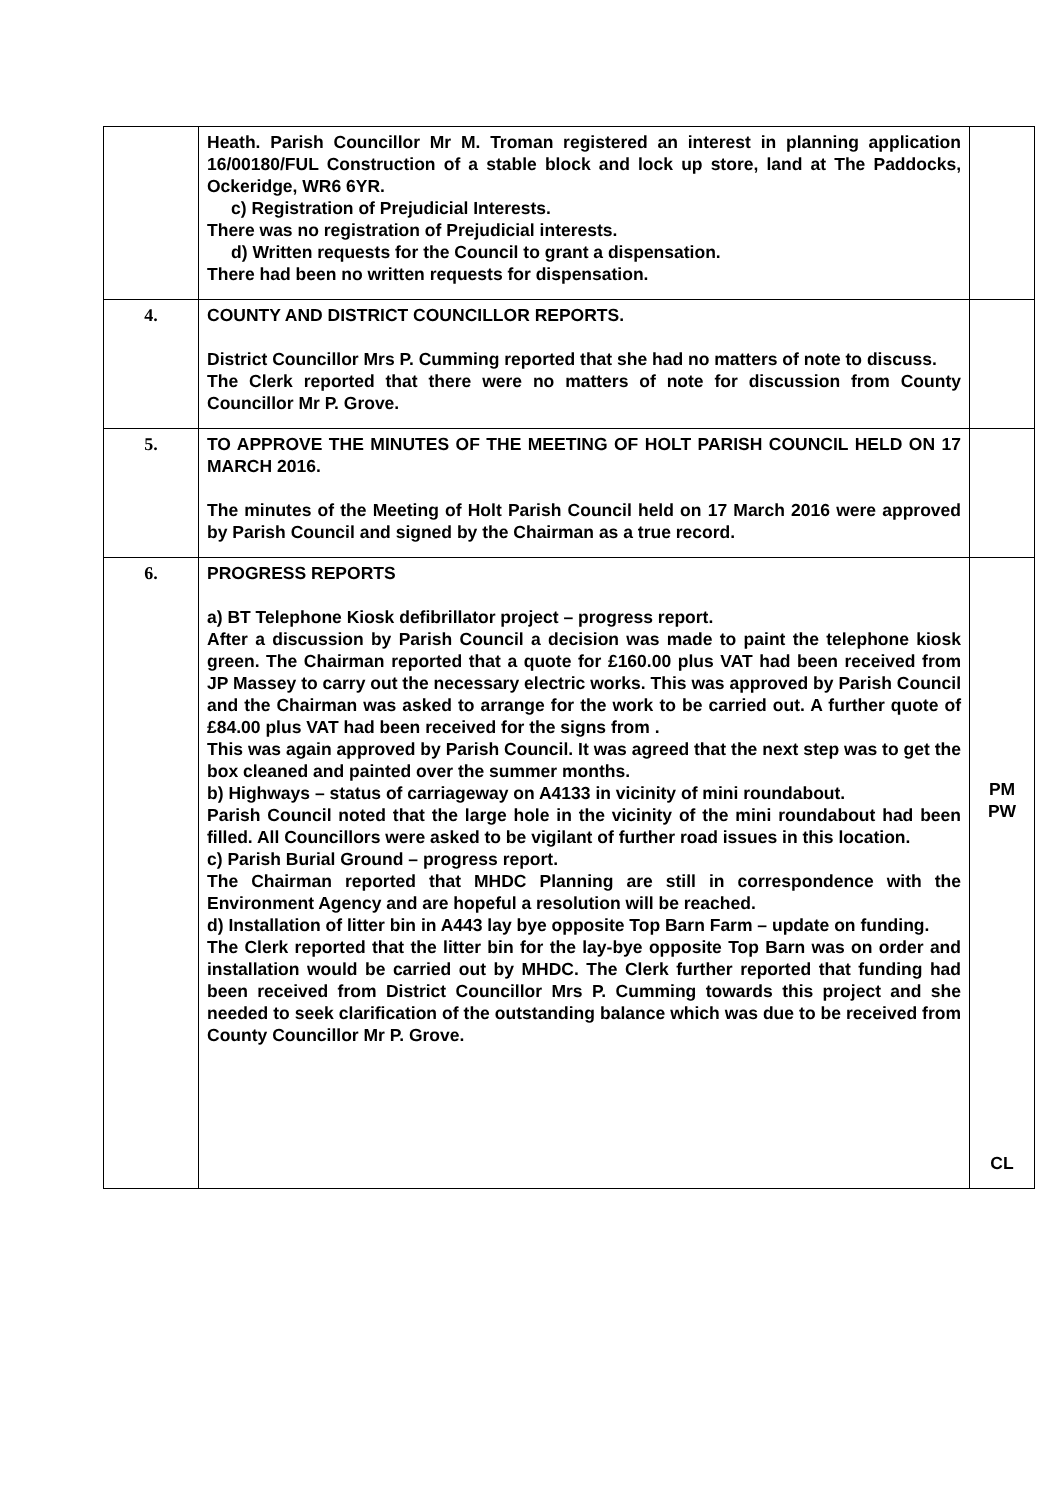| | Heath. Parish Councillor Mr M. Troman registered an interest in planning application 16/00180/FUL Construction of a stable block and lock up store, land at The Paddocks, Ockeridge, WR6 6YR. c) Registration of Prejudicial Interests. There was no registration of Prejudicial interests. d) Written requests for the Council to grant a dispensation. There had been no written requests for dispensation. | |
| 4. | COUNTY AND DISTRICT COUNCILLOR REPORTS. District Councillor Mrs P. Cumming reported that she had no matters of note to discuss. The Clerk reported that there were no matters of note for discussion from County Councillor Mr P. Grove. | |
| 5. | TO APPROVE THE MINUTES OF THE MEETING OF HOLT PARISH COUNCIL HELD ON 17 MARCH 2016. The minutes of the Meeting of Holt Parish Council held on 17 March 2016 were approved by Parish Council and signed by the Chairman as a true record. | |
| 6. | PROGRESS REPORTS a) BT Telephone Kiosk defibrillator project – progress report. After a discussion by Parish Council a decision was made to paint the telephone kiosk green. The Chairman reported that a quote for £160.00 plus VAT had been received from JP Massey to carry out the necessary electric works. This was approved by Parish Council and the Chairman was asked to arrange for the work to be carried out. A further quote of £84.00 plus VAT had been received for the signs from . This was again approved by Parish Council. It was agreed that the next step was to get the box cleaned and painted over the summer months. b) Highways – status of carriageway on A4133 in vicinity of mini roundabout. Parish Council noted that the large hole in the vicinity of the mini roundabout had been filled. All Councillors were asked to be vigilant of further road issues in this location. c) Parish Burial Ground – progress report. The Chairman reported that MHDC Planning are still in correspondence with the Environment Agency and are hopeful a resolution will be reached. d) Installation of litter bin in A443 lay bye opposite Top Barn Farm – update on funding. The Clerk reported that the litter bin for the lay-bye opposite Top Barn was on order and installation would be carried out by MHDC. The Clerk further reported that funding had been received from District Councillor Mrs P. Cumming towards this project and she needed to seek clarification of the outstanding balance which was due to be received from County Councillor Mr P. Grove. | PM PW CL |